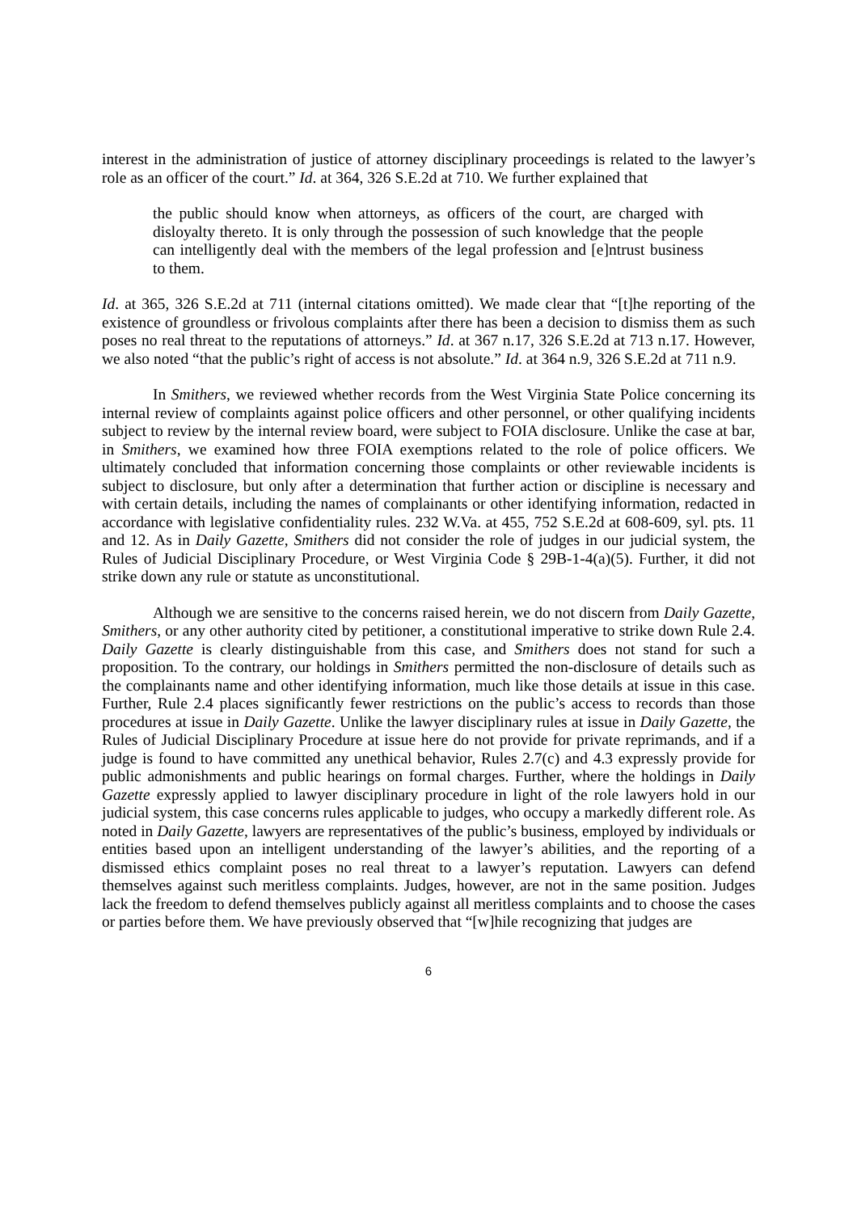interest in the administration of justice of attorney disciplinary proceedings is related to the lawyer’s role as an officer of the court.” Id. at 364, 326 S.E.2d at 710. We further explained that
the public should know when attorneys, as officers of the court, are charged with disloyalty thereto. It is only through the possession of such knowledge that the people can intelligently deal with the members of the legal profession and [e]ntrust business to them.
Id. at 365, 326 S.E.2d at 711 (internal citations omitted). We made clear that “[t]he reporting of the existence of groundless or frivolous complaints after there has been a decision to dismiss them as such poses no real threat to the reputations of attorneys.” Id. at 367 n.17, 326 S.E.2d at 713 n.17. However, we also noted “that the public’s right of access is not absolute.” Id. at 364 n.9, 326 S.E.2d at 711 n.9.
In Smithers, we reviewed whether records from the West Virginia State Police concerning its internal review of complaints against police officers and other personnel, or other qualifying incidents subject to review by the internal review board, were subject to FOIA disclosure. Unlike the case at bar, in Smithers, we examined how three FOIA exemptions related to the role of police officers. We ultimately concluded that information concerning those complaints or other reviewable incidents is subject to disclosure, but only after a determination that further action or discipline is necessary and with certain details, including the names of complainants or other identifying information, redacted in accordance with legislative confidentiality rules. 232 W.Va. at 455, 752 S.E.2d at 608-609, syl. pts. 11 and 12. As in Daily Gazette, Smithers did not consider the role of judges in our judicial system, the Rules of Judicial Disciplinary Procedure, or West Virginia Code § 29B-1-4(a)(5). Further, it did not strike down any rule or statute as unconstitutional.
Although we are sensitive to the concerns raised herein, we do not discern from Daily Gazette, Smithers, or any other authority cited by petitioner, a constitutional imperative to strike down Rule 2.4. Daily Gazette is clearly distinguishable from this case, and Smithers does not stand for such a proposition. To the contrary, our holdings in Smithers permitted the non-disclosure of details such as the complainants name and other identifying information, much like those details at issue in this case. Further, Rule 2.4 places significantly fewer restrictions on the public’s access to records than those procedures at issue in Daily Gazette. Unlike the lawyer disciplinary rules at issue in Daily Gazette, the Rules of Judicial Disciplinary Procedure at issue here do not provide for private reprimands, and if a judge is found to have committed any unethical behavior, Rules 2.7(c) and 4.3 expressly provide for public admonishments and public hearings on formal charges. Further, where the holdings in Daily Gazette expressly applied to lawyer disciplinary procedure in light of the role lawyers hold in our judicial system, this case concerns rules applicable to judges, who occupy a markedly different role. As noted in Daily Gazette, lawyers are representatives of the public’s business, employed by individuals or entities based upon an intelligent understanding of the lawyer’s abilities, and the reporting of a dismissed ethics complaint poses no real threat to a lawyer’s reputation. Lawyers can defend themselves against such meritless complaints. Judges, however, are not in the same position. Judges lack the freedom to defend themselves publicly against all meritless complaints and to choose the cases or parties before them. We have previously observed that “[w]hile recognizing that judges are
6